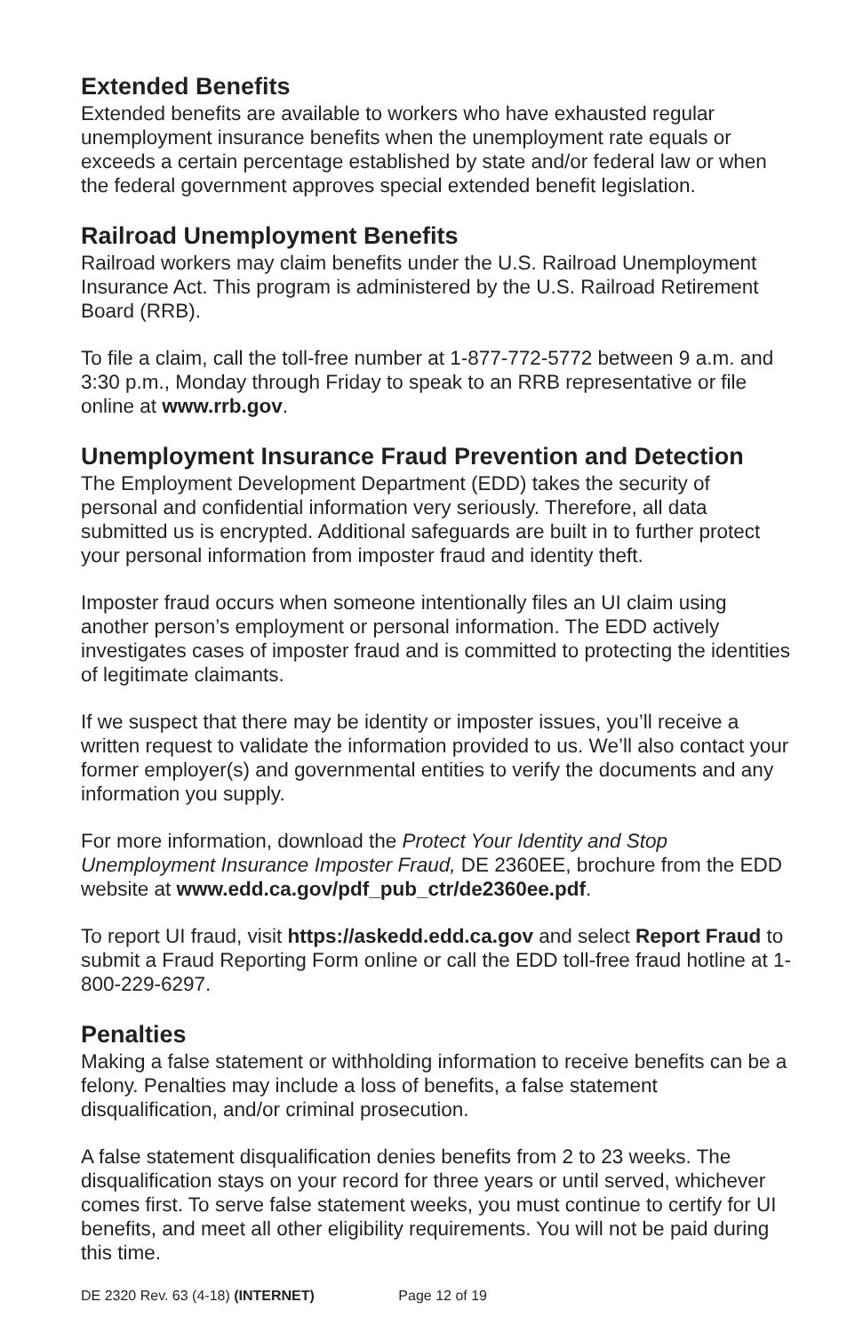Extended Benefits
Extended benefits are available to workers who have exhausted regular unemployment insurance benefits when the unemployment rate equals or exceeds a certain percentage established by state and/or federal law or when the federal government approves special extended benefit legislation.
Railroad Unemployment Benefits
Railroad workers may claim benefits under the U.S. Railroad Unemployment Insurance Act. This program is administered by the U.S. Railroad Retirement Board (RRB).
To file a claim, call the toll-free number at 1-877-772-5772 between 9 a.m. and 3:30 p.m., Monday through Friday to speak to an RRB representative or file online at www.rrb.gov.
Unemployment Insurance Fraud Prevention and Detection
The Employment Development Department (EDD) takes the security of personal and confidential information very seriously. Therefore, all data submitted us is encrypted. Additional safeguards are built in to further protect your personal information from imposter fraud and identity theft.
Imposter fraud occurs when someone intentionally files an UI claim using another person’s employment or personal information. The EDD actively investigates cases of imposter fraud and is committed to protecting the identities of legitimate claimants.
If we suspect that there may be identity or imposter issues, you’ll receive a written request to validate the information provided to us. We’ll also contact your former employer(s) and governmental entities to verify the documents and any information you supply.
For more information, download the Protect Your Identity and Stop Unemployment Insurance Imposter Fraud, DE 2360EE, brochure from the EDD website at www.edd.ca.gov/pdf_pub_ctr/de2360ee.pdf.
To report UI fraud, visit https://askedd.edd.ca.gov and select Report Fraud to submit a Fraud Reporting Form online or call the EDD toll-free fraud hotline at 1-800-229-6297.
Penalties
Making a false statement or withholding information to receive benefits can be a felony. Penalties may include a loss of benefits, a false statement disqualification, and/or criminal prosecution.
A false statement disqualification denies benefits from 2 to 23 weeks. The disqualification stays on your record for three years or until served, whichever comes first. To serve false statement weeks, you must continue to certify for UI benefits, and meet all other eligibility requirements. You will not be paid during this time.
DE 2320 Rev. 63 (4-18) (INTERNET) Page 12 of 19